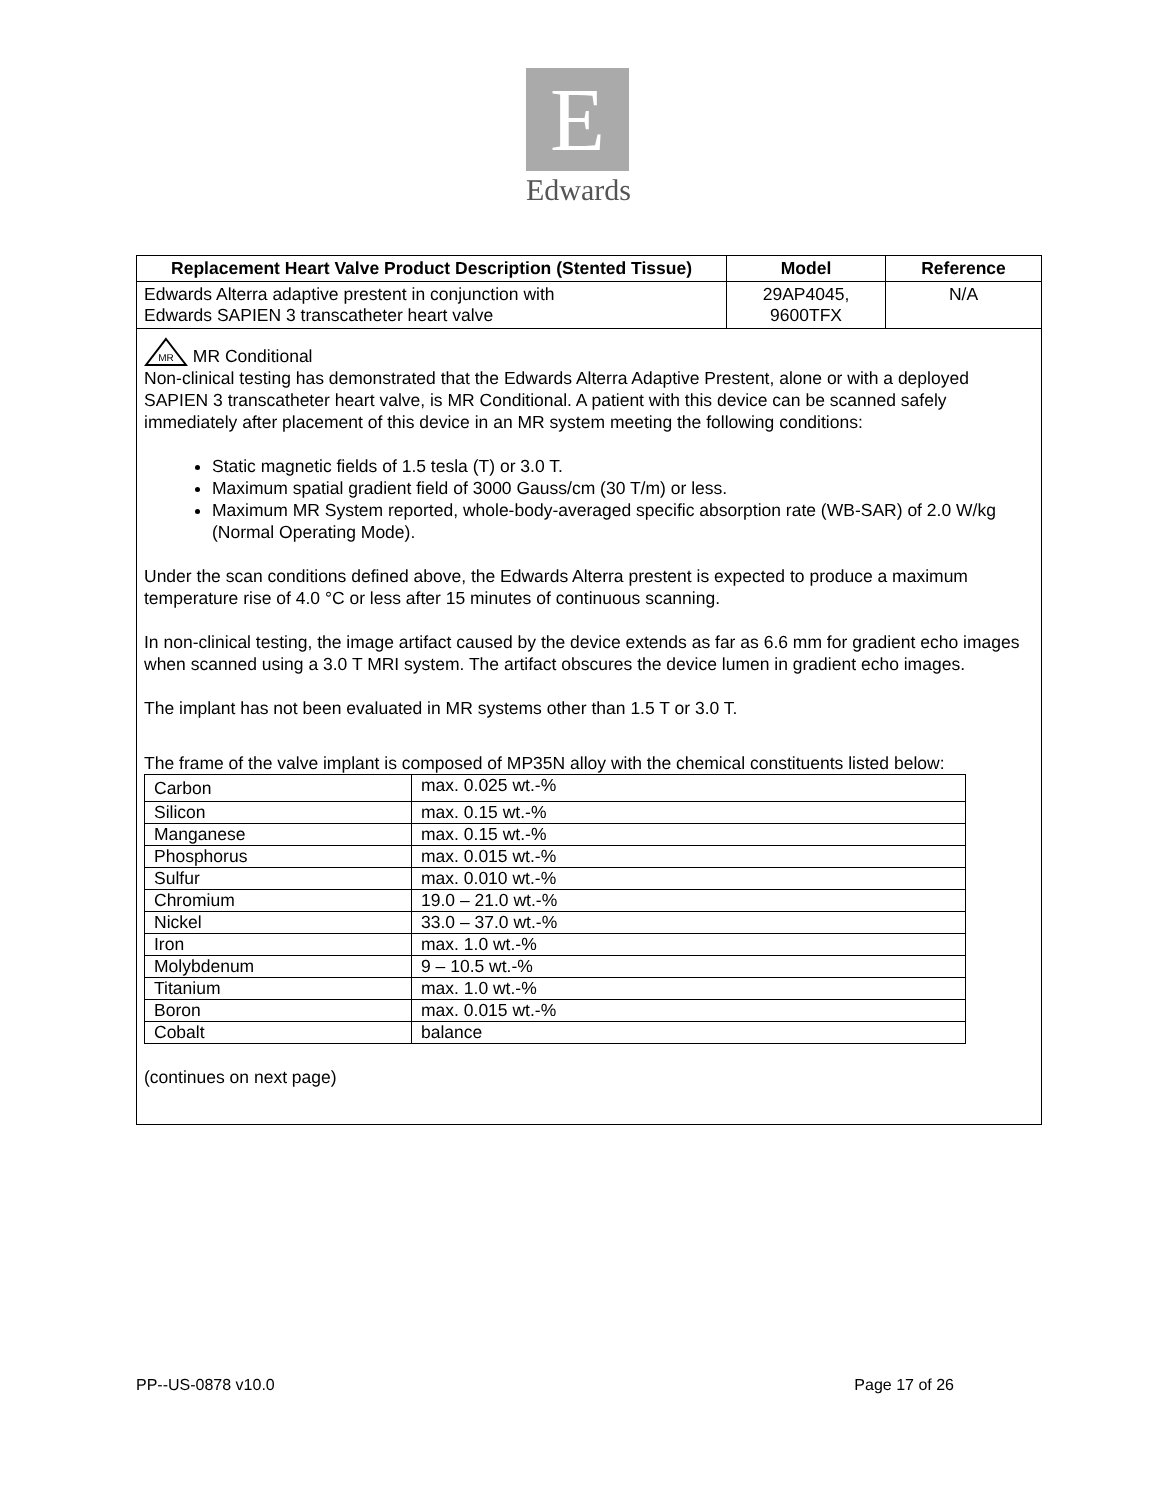E
Edwards
| Replacement Heart Valve Product Description (Stented Tissue) | Model | Reference |
| --- | --- | --- |
| Edwards Alterra adaptive prestent in conjunction with Edwards SAPIEN 3 transcatheter heart valve | 29AP4045, 9600TFX | N/A |
| MR MR Conditional Non-clinical testing has demonstrated that the Edwards Alterra Adaptive Prestent, alone or with a deployed SAPIEN 3 transcatheter heart valve, is MR Conditional. A patient with this device can be scanned safely immediately after placement of this device in an MR system meeting the following conditions: Static magnetic fields of 1.5 tesla (T) or 3.0 T. Maximum spatial gradient field of 3000 Gauss/cm (30 T/m) or less. Maximum MR System reported, whole-body-averaged specific absorption rate (WB-SAR) of 2.0 W/kg (Normal Operating Mode). Under the scan conditions defined above, the Edwards Alterra prestent is expected to produce a maximum temperature rise of 4.0 °C or less after 15 minutes of continuous scanning. In non-clinical testing, the image artifact caused by the device extends as far as 6.6 mm for gradient echo images when scanned using a 3.0 T MRI system. The artifact obscures the device lumen in gradient echo images. The implant has not been evaluated in MR systems other than 1.5 T or 3.0 T. The frame of the valve implant is composed of MP35N alloy with the chemical constituents listed below: / Carbon / max. 0.025 wt.-% / / Silicon / max. 0.15 wt.-% / / Manganese / max. 0.15 wt.-% / / Phosphorus / max. 0.015 wt.-% / / Sulfur / max. 0.010 wt.-% / / Chromium / 19.0 – 21.0 wt.-% / / Nickel / 33.0 – 37.0 wt.-% / / Iron / max. 1.0 wt.-% / / Molybdenum / 9 – 10.5 wt.-% / / Titanium / max. 1.0 wt.-% / / Boron / max. 0.015 wt.-% / / Cobalt / balance / (continues on next page) | | |
PP--US-0878 v10.0 Page 17 of 26